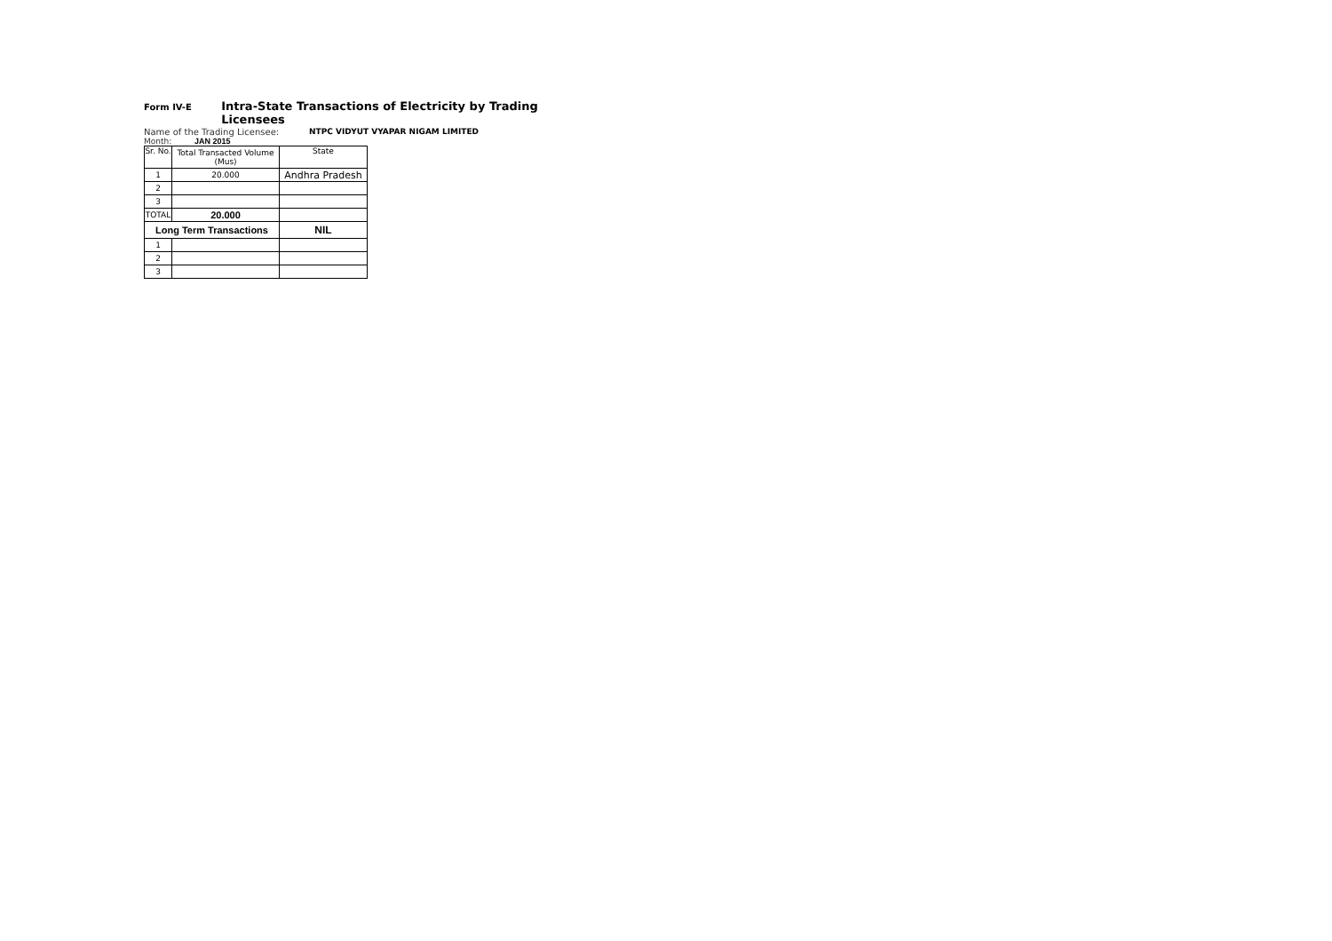Form IV-E Intra-State Transactions of Electricity by Trading Licensees
Name of the Trading Licensee: NTPC VIDYUT VYAPAR NIGAM LIMITED
Month: JAN 2015
| Sr. No. | Total Transacted Volume (Mus) | State |
| 1 | 20.000 | Andhra Pradesh |
| 2 | | |
| 3 | | |
| TOTAL | 20.000 | |
| Long Term Transactions | | NIL |
| 1 | | |
| 2 | | |
| 3 | | |